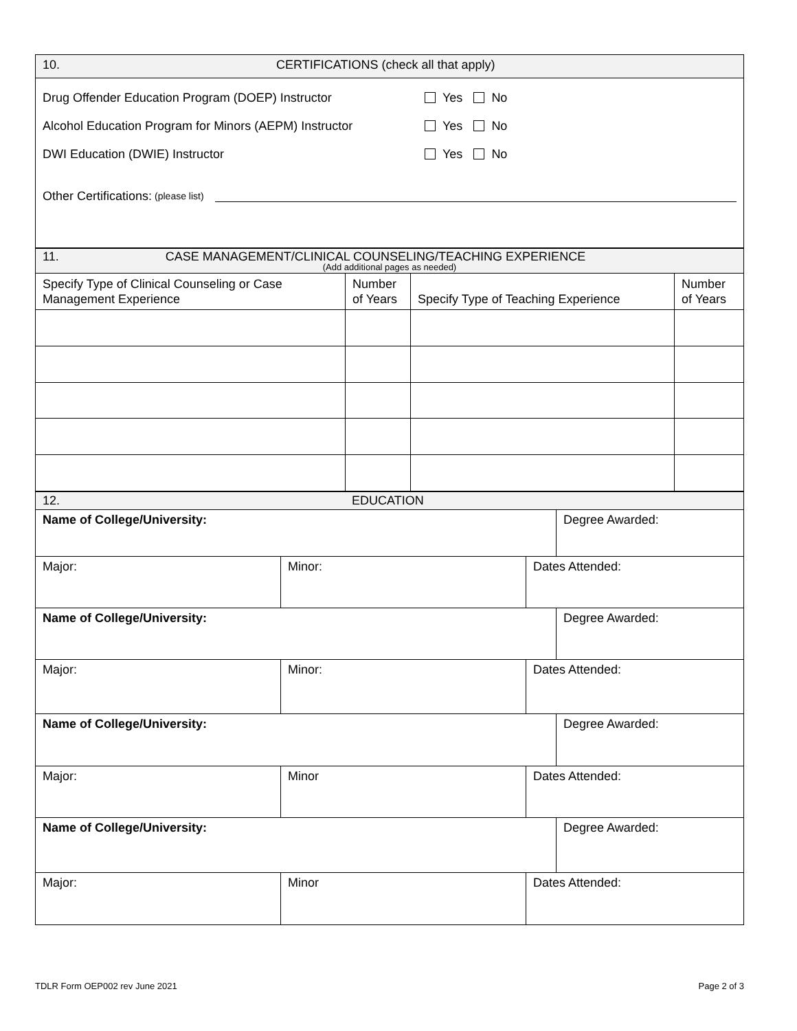| 10. CERTIFICATIONS (check all that apply) |
| Drug Offender Education Program (DOEP) Instructor Yes No Alcohol Education Program for Minors (AEPM) Instructor Yes No DWI Education (DWIE) Instructor Yes No Other Certifications: (please list) |
| 11. CASE MANAGEMENT/CLINICAL COUNSELING/TEACHING EXPERIENCE (Add additional pages as needed) | | | |
| Specify Type of Clinical Counseling or Case Management Experience | Number of Years | Specify Type of Teaching Experience | Number of Years |
| 12. EDUCATION | | | |
| Name of College/University: | | | Degree Awarded: |
| Major: | Minor: | Dates Attended: | |
| Name of College/University: | | | Degree Awarded: |
| Major: | Minor: | Dates Attended: | |
| Name of College/University: | | | Degree Awarded: |
| Major: | Minor | Dates Attended: | |
| Name of College/University: | | | Degree Awarded: |
| Major: | Minor | Dates Attended: | |
TDLR Form OEP002 rev June 2021 Page 2 of 3